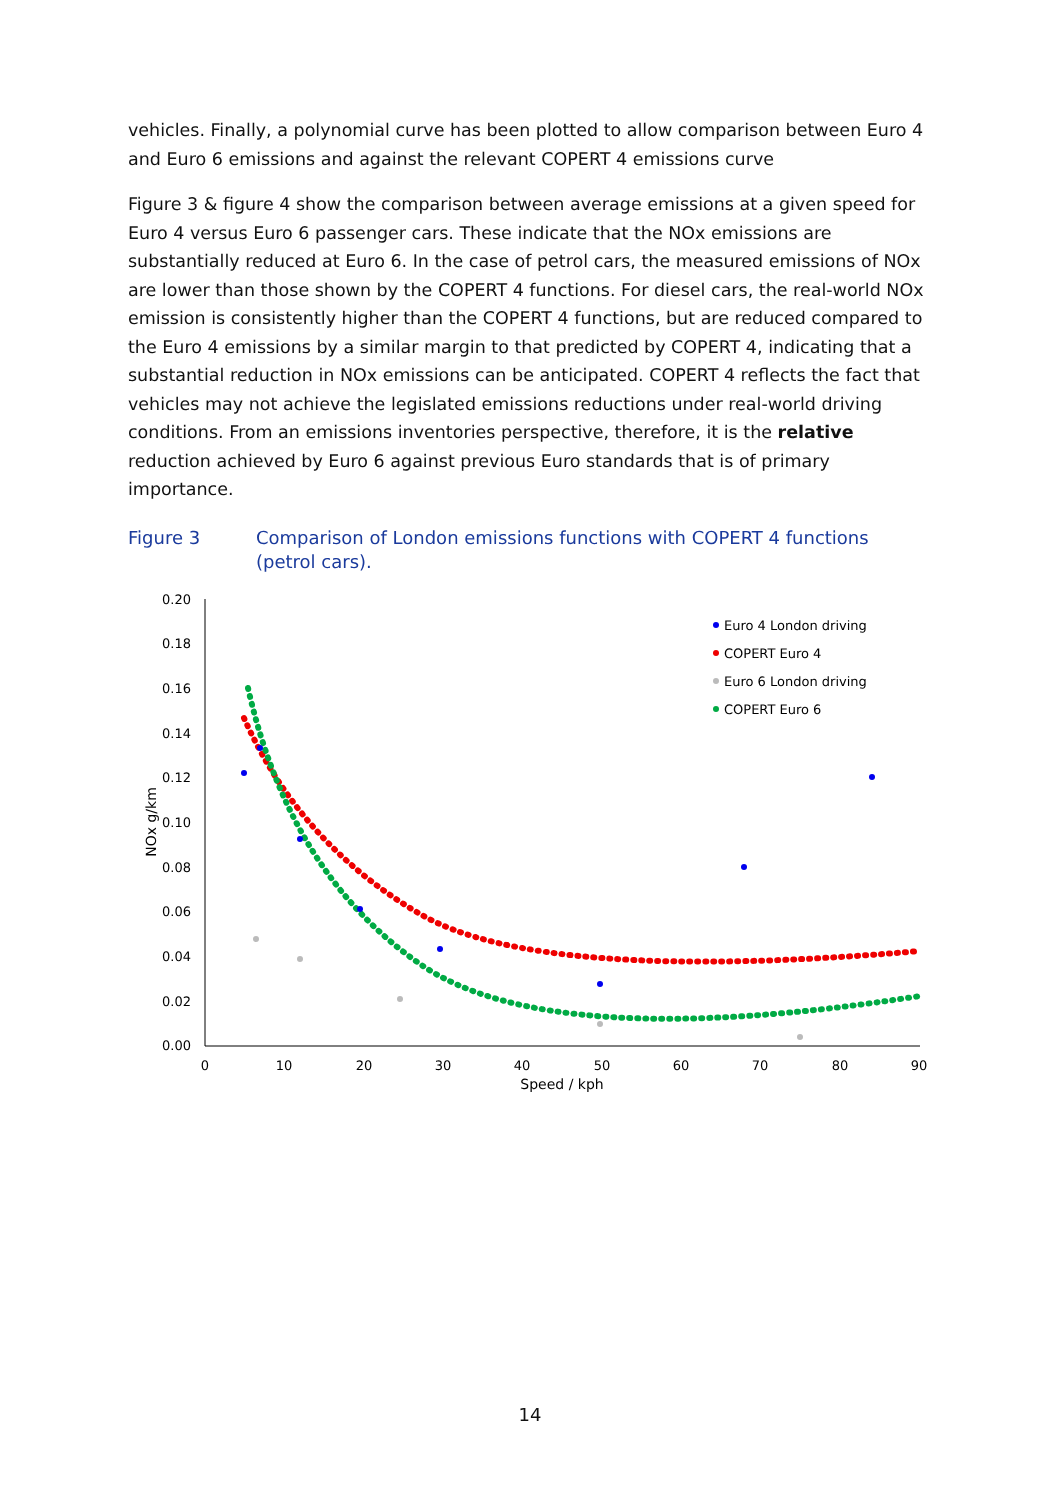vehicles. Finally, a polynomial curve has been plotted to allow comparison between Euro 4 and Euro 6 emissions and against the relevant COPERT 4 emissions curve
Figure 3 & figure 4 show the comparison between average emissions at a given speed for Euro 4 versus Euro 6 passenger cars. These indicate that the NOx emissions are substantially reduced at Euro 6. In the case of petrol cars, the measured emissions of NOx are lower than those shown by the COPERT 4 functions. For diesel cars, the real-world NOx emission is consistently higher than the COPERT 4 functions, but are reduced compared to the Euro 4 emissions by a similar margin to that predicted by COPERT 4, indicating that a substantial reduction in NOx emissions can be anticipated. COPERT 4 reflects the fact that vehicles may not achieve the legislated emissions reductions under real-world driving conditions. From an emissions inventories perspective, therefore, it is the relative reduction achieved by Euro 6 against previous Euro standards that is of primary importance.
Figure 3 Comparison of London emissions functions with COPERT 4 functions (petrol cars).
0.20
0.18
0.16
0.14
0.12
0.10
0.08
0.06
0.04
0.02
0.00
0
10
20
30
40
50
60
70
80
90
Speed / kph
NOx g/km
Euro 4 London driving
COPERT Euro 4
Euro 6 London driving
COPERT Euro 6
14